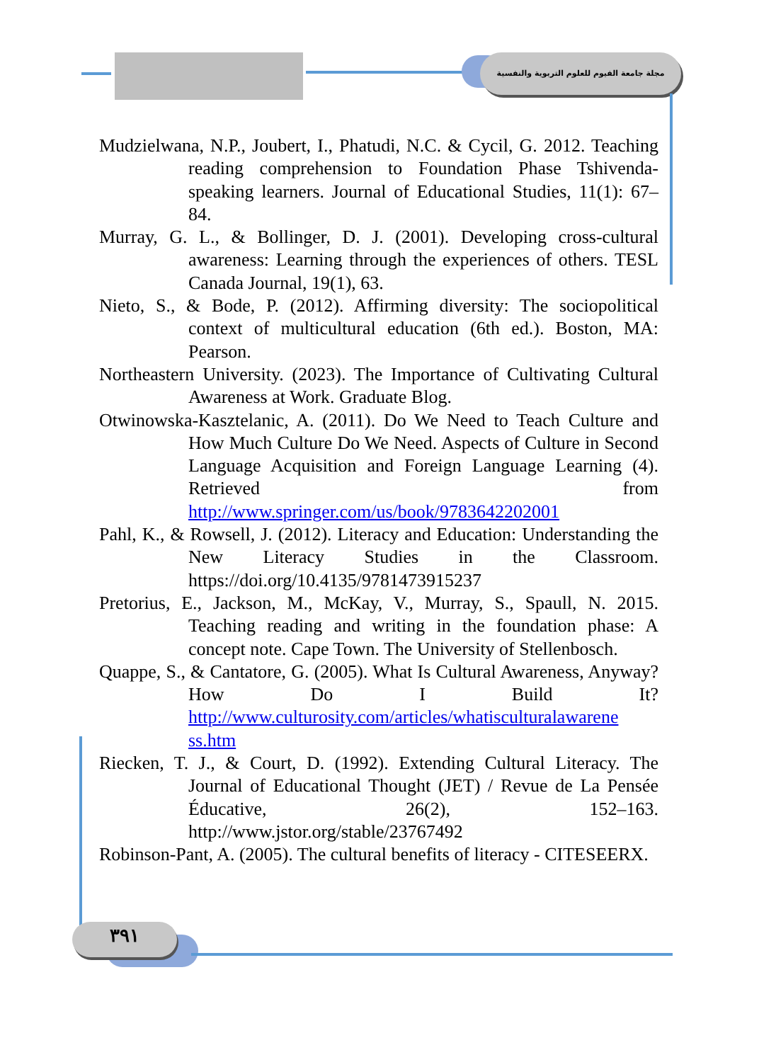مجلة جامعة الفيوم للعلوم التربوية والنفسية
٣٩١
Mudzielwana, N.P., Joubert, I., Phatudi, N.C. & Cycil, G. 2012. Teaching reading comprehension to Foundation Phase Tshivenda-speaking learners. Journal of Educational Studies, 11(1): 67–84.
Murray, G. L., & Bollinger, D. J. (2001). Developing cross-cultural awareness: Learning through the experiences of others. TESL Canada Journal, 19(1), 63.
Nieto, S., & Bode, P. (2012). Affirming diversity: The sociopolitical context of multicultural education (6th ed.). Boston, MA: Pearson.
Northeastern University. (2023). The Importance of Cultivating Cultural Awareness at Work. Graduate Blog.
Otwinowska-Kasztelanic, A. (2011). Do We Need to Teach Culture and How Much Culture Do We Need. Aspects of Culture in Second Language Acquisition and Foreign Language Learning (4). Retrieved from http://www.springer.com/us/book/9783642202001
Pahl, K., & Rowsell, J. (2012). Literacy and Education: Understanding the New Literacy Studies in the Classroom. https://doi.org/10.4135/9781473915237
Pretorius, E., Jackson, M., McKay, V., Murray, S., Spaull, N. 2015. Teaching reading and writing in the foundation phase: A concept note. Cape Town. The University of Stellenbosch.
Quappe, S., & Cantatore, G. (2005). What Is Cultural Awareness, Anyway? How Do I Build It? http://www.culturosity.com/articles/whatisculturalawarene ss.htm
Riecken, T. J., & Court, D. (1992). Extending Cultural Literacy. The Journal of Educational Thought (JET) / Revue de La Pensée Éducative, 26(2), 152–163. http://www.jstor.org/stable/23767492
Robinson-Pant, A. (2005). The cultural benefits of literacy - CITESEERX.